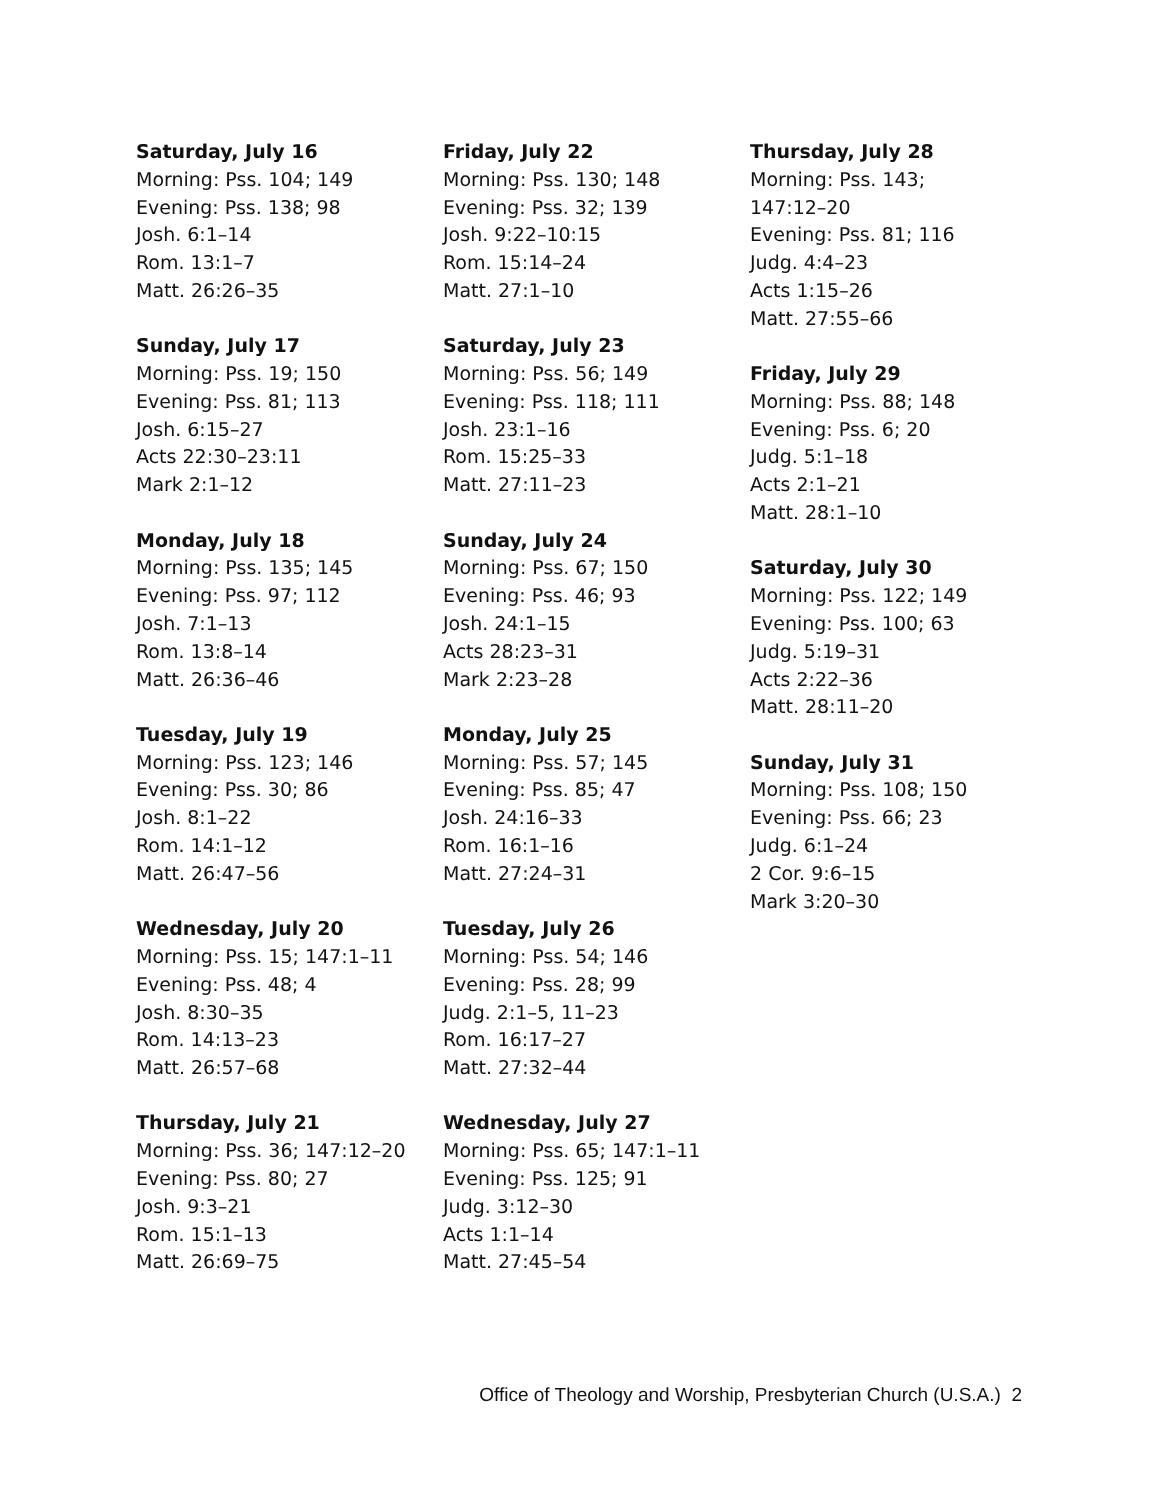Saturday, July 16
Morning: Pss. 104; 149
Evening: Pss. 138; 98
Josh. 6:1–14
Rom. 13:1–7
Matt. 26:26–35
Sunday, July 17
Morning: Pss. 19; 150
Evening: Pss. 81; 113
Josh. 6:15–27
Acts 22:30–23:11
Mark 2:1–12
Monday, July 18
Morning: Pss. 135; 145
Evening: Pss. 97; 112
Josh. 7:1–13
Rom. 13:8–14
Matt. 26:36–46
Tuesday, July 19
Morning: Pss. 123; 146
Evening: Pss. 30; 86
Josh. 8:1–22
Rom. 14:1–12
Matt. 26:47–56
Wednesday, July 20
Morning: Pss. 15; 147:1–11
Evening: Pss. 48; 4
Josh. 8:30–35
Rom. 14:13–23
Matt. 26:57–68
Thursday, July 21
Morning: Pss. 36; 147:12–20
Evening: Pss. 80; 27
Josh. 9:3–21
Rom. 15:1–13
Matt. 26:69–75
Friday, July 22
Morning: Pss. 130; 148
Evening: Pss. 32; 139
Josh. 9:22–10:15
Rom. 15:14–24
Matt. 27:1–10
Saturday, July 23
Morning: Pss. 56; 149
Evening: Pss. 118; 111
Josh. 23:1–16
Rom. 15:25–33
Matt. 27:11–23
Sunday, July 24
Morning: Pss. 67; 150
Evening: Pss. 46; 93
Josh. 24:1–15
Acts 28:23–31
Mark 2:23–28
Monday, July 25
Morning: Pss. 57; 145
Evening: Pss. 85; 47
Josh. 24:16–33
Rom. 16:1–16
Matt. 27:24–31
Tuesday, July 26
Morning: Pss. 54; 146
Evening: Pss. 28; 99
Judg. 2:1–5, 11–23
Rom. 16:17–27
Matt. 27:32–44
Wednesday, July 27
Morning: Pss. 65; 147:1–11
Evening: Pss. 125; 91
Judg. 3:12–30
Acts 1:1–14
Matt. 27:45–54
Thursday, July 28
Morning: Pss. 143;
147:12–20
Evening: Pss. 81; 116
Judg. 4:4–23
Acts 1:15–26
Matt. 27:55–66
Friday, July 29
Morning: Pss. 88; 148
Evening: Pss. 6; 20
Judg. 5:1–18
Acts 2:1–21
Matt. 28:1–10
Saturday, July 30
Morning: Pss. 122; 149
Evening: Pss. 100; 63
Judg. 5:19–31
Acts 2:22–36
Matt. 28:11–20
Sunday, July 31
Morning: Pss. 108; 150
Evening: Pss. 66; 23
Judg. 6:1–24
2 Cor. 9:6–15
Mark 3:20–30
Office of Theology and Worship, Presbyterian Church (U.S.A.) 2